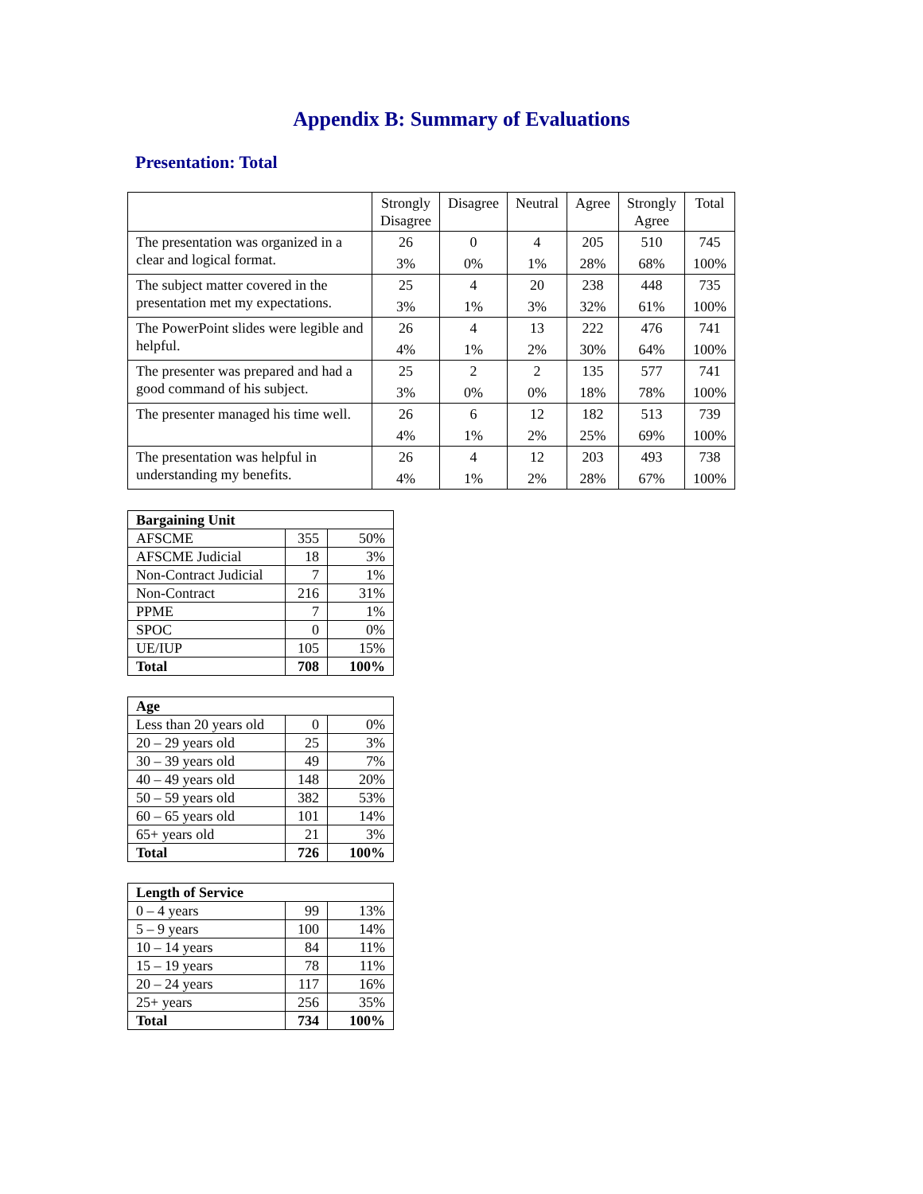Appendix B: Summary of Evaluations
Presentation: Total
| | Strongly Disagree | Disagree | Neutral | Agree | Strongly Agree | Total |
| --- | --- | --- | --- | --- | --- | --- |
| The presentation was organized in a clear and logical format. | 26 3% | 0 0% | 4 1% | 205 28% | 510 68% | 745 100% |
| The subject matter covered in the presentation met my expectations. | 25 3% | 4 1% | 20 3% | 238 32% | 448 61% | 735 100% |
| The PowerPoint slides were legible and helpful. | 26 4% | 4 1% | 13 2% | 222 30% | 476 64% | 741 100% |
| The presenter was prepared and had a good command of his subject. | 25 3% | 2 0% | 2 0% | 135 18% | 577 78% | 741 100% |
| The presenter managed his time well. | 26 4% | 6 1% | 12 2% | 182 25% | 513 69% | 739 100% |
| The presentation was helpful in understanding my benefits. | 26 4% | 4 1% | 12 2% | 203 28% | 493 67% | 738 100% |
| Bargaining Unit | | |
| AFSCME | 355 | 50% |
| AFSCME Judicial | 18 | 3% |
| Non-Contract Judicial | 7 | 1% |
| Non-Contract | 216 | 31% |
| PPME | 7 | 1% |
| SPOC | 0 | 0% |
| UE/IUP | 105 | 15% |
| Total | 708 | 100% |
| Age | | |
| Less than 20 years old | 0 | 0% |
| 20 – 29 years old | 25 | 3% |
| 30 – 39 years old | 49 | 7% |
| 40 – 49 years old | 148 | 20% |
| 50 – 59 years old | 382 | 53% |
| 60 – 65 years old | 101 | 14% |
| 65+ years old | 21 | 3% |
| Total | 726 | 100% |
| Length of Service | | |
| 0 – 4 years | 99 | 13% |
| 5 – 9 years | 100 | 14% |
| 10 – 14 years | 84 | 11% |
| 15 – 19 years | 78 | 11% |
| 20 – 24 years | 117 | 16% |
| 25+ years | 256 | 35% |
| Total | 734 | 100% |